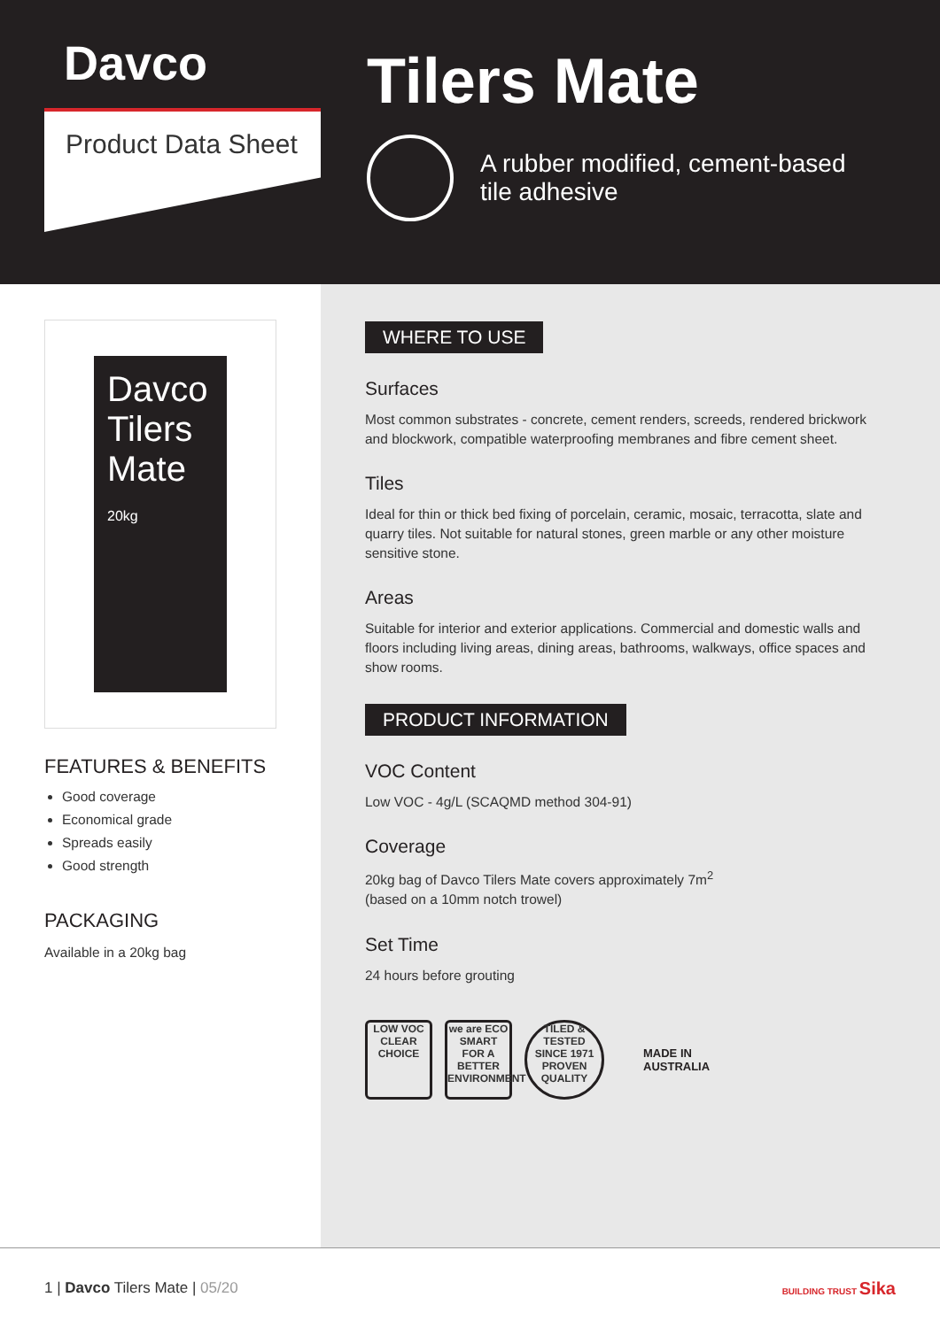Davco
Product Data Sheet
Tilers Mate
A rubber modified, cement-based
tile adhesive
Davco
Tilers Mate
20kg
FEATURES & BENEFITS
Good coverage
Economical grade
Spreads easily
Good strength
PACKAGING
Available in a 20kg bag
WHERE TO USE
Surfaces
Most common substrates - concrete, cement renders, screeds, rendered brickwork and blockwork, compatible waterproofing membranes and fibre cement sheet.
Tiles
Ideal for thin or thick bed fixing of porcelain, ceramic, mosaic, terracotta, slate and quarry tiles. Not suitable for natural stones, green marble or any other moisture sensitive stone.
Areas
Suitable for interior and exterior applications. Commercial and domestic walls and floors including living areas, dining areas, bathrooms, walkways, office spaces and show rooms.
PRODUCT INFORMATION
VOC Content
Low VOC - 4g/L (SCAQMD method 304-91)
Coverage
20kg bag of Davco Tilers Mate covers approximately 7m<sup>2</sup>
(based on a 10mm notch trowel)
Set Time
24 hours before grouting
LOW VOC
CLEAR CHOICE
we are ECO SMART
FOR A BETTER ENVIRONMENT
TILED & TESTED SINCE 1971 PROVEN QUALITY
MADE IN
AUSTRALIA
1 | Davco Tilers Mate | 05/20
BUILDING TRUST Sika